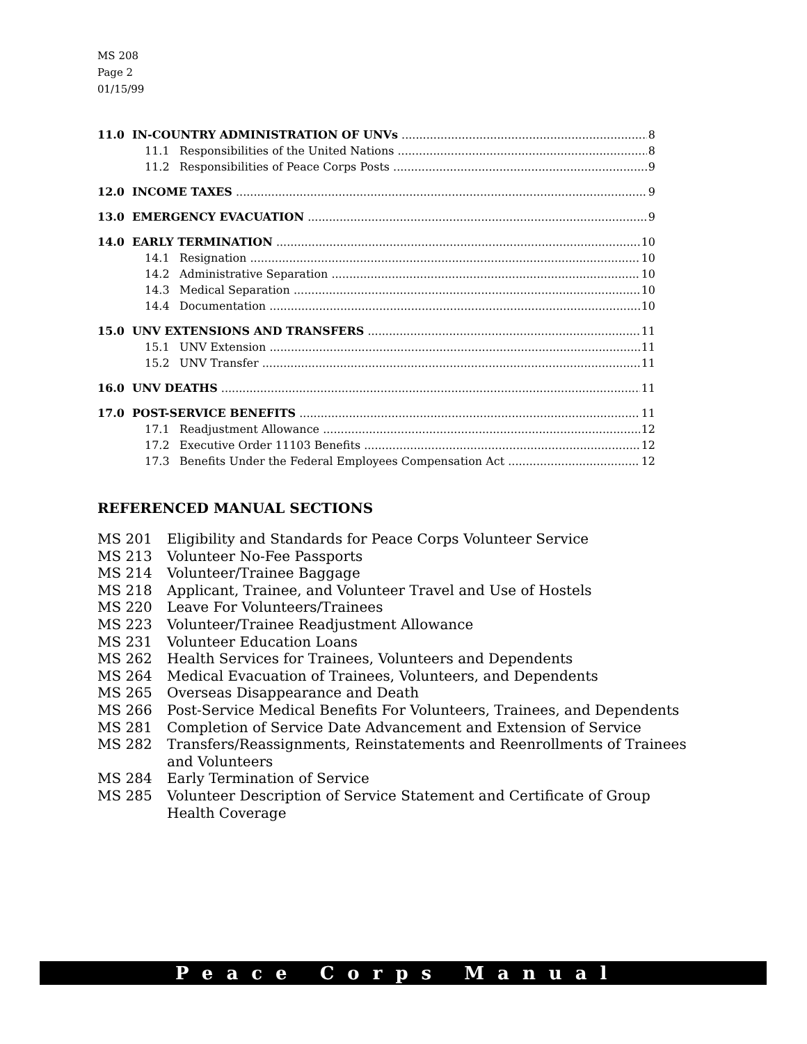MS 208
Page 2
01/15/99
11.0 IN-COUNTRY ADMINISTRATION OF UNVs 8
11.1 Responsibilities of the United Nations 8
11.2 Responsibilities of Peace Corps Posts 9
12.0 INCOME TAXES 9
13.0 EMERGENCY EVACUATION 9
14.0 EARLY TERMINATION 10
14.1 Resignation 10
14.2 Administrative Separation 10
14.3 Medical Separation 10
14.4 Documentation 10
15.0 UNV EXTENSIONS AND TRANSFERS 11
15.1 UNV Extension 11
15.2 UNV Transfer 11
16.0 UNV DEATHS 11
17.0 POST-SERVICE BENEFITS 11
17.1 Readjustment Allowance 12
17.2 Executive Order 11103 Benefits 12
17.3 Benefits Under the Federal Employees Compensation Act 12
REFERENCED MANUAL SECTIONS
MS 201 Eligibility and Standards for Peace Corps Volunteer Service
MS 213 Volunteer No-Fee Passports
MS 214 Volunteer/Trainee Baggage
MS 218 Applicant, Trainee, and Volunteer Travel and Use of Hostels
MS 220 Leave For Volunteers/Trainees
MS 223 Volunteer/Trainee Readjustment Allowance
MS 231 Volunteer Education Loans
MS 262 Health Services for Trainees, Volunteers and Dependents
MS 264 Medical Evacuation of Trainees, Volunteers, and Dependents
MS 265 Overseas Disappearance and Death
MS 266 Post-Service Medical Benefits For Volunteers, Trainees, and Dependents
MS 281 Completion of Service Date Advancement and Extension of Service
MS 282 Transfers/Reassignments, Reinstatements and Reenrollments of Trainees and Volunteers
MS 284 Early Termination of Service
MS 285 Volunteer Description of Service Statement and Certificate of Group Health Coverage
Peace Corps Manual